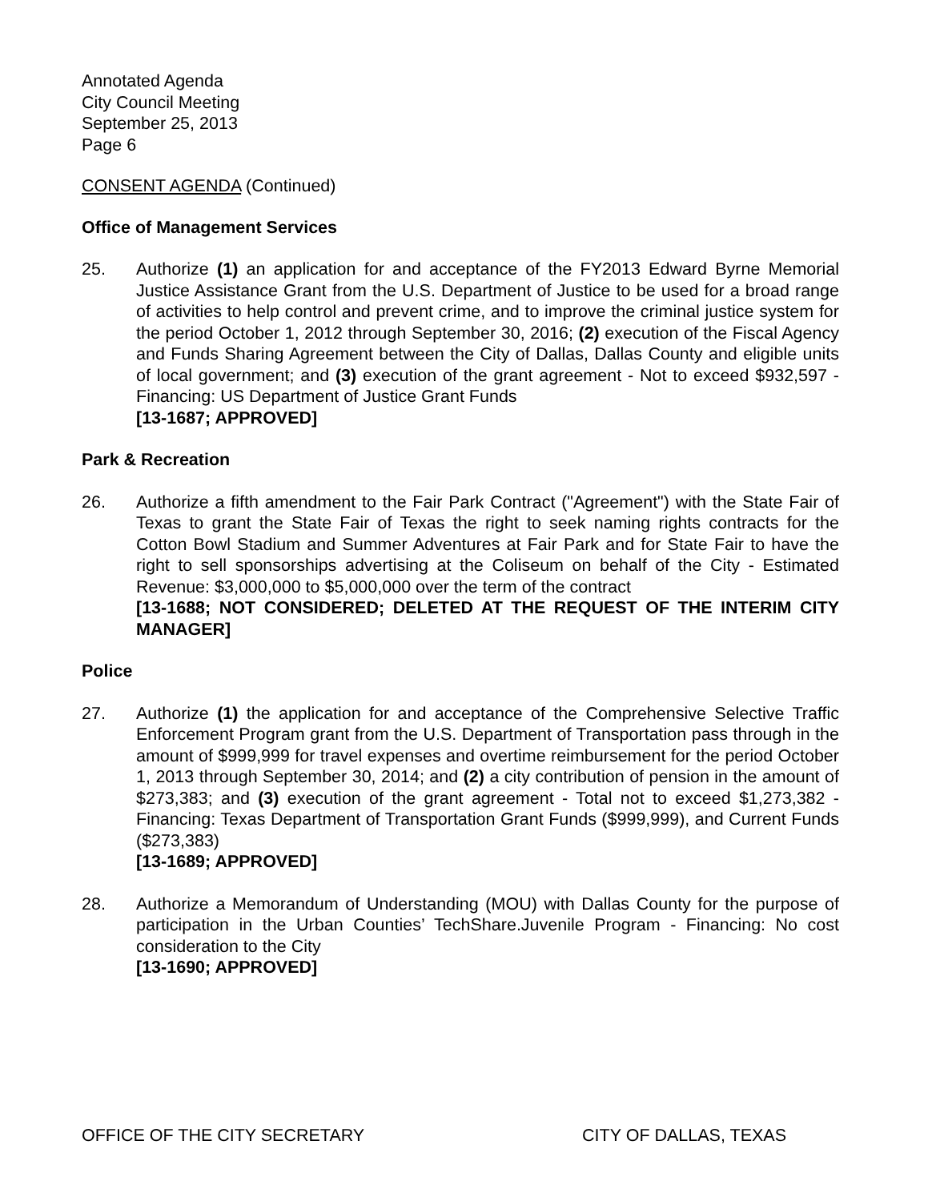Annotated Agenda
City Council Meeting
September 25, 2013
Page 6
CONSENT AGENDA (Continued)
Office of Management Services
25. Authorize (1) an application for and acceptance of the FY2013 Edward Byrne Memorial Justice Assistance Grant from the U.S. Department of Justice to be used for a broad range of activities to help control and prevent crime, and to improve the criminal justice system for the period October 1, 2012 through September 30, 2016; (2) execution of the Fiscal Agency and Funds Sharing Agreement between the City of Dallas, Dallas County and eligible units of local government; and (3) execution of the grant agreement - Not to exceed $932,597 - Financing: US Department of Justice Grant Funds
[13-1687; APPROVED]
Park & Recreation
26. Authorize a fifth amendment to the Fair Park Contract ("Agreement") with the State Fair of Texas to grant the State Fair of Texas the right to seek naming rights contracts for the Cotton Bowl Stadium and Summer Adventures at Fair Park and for State Fair to have the right to sell sponsorships advertising at the Coliseum on behalf of the City - Estimated Revenue: $3,000,000 to $5,000,000 over the term of the contract
[13-1688; NOT CONSIDERED; DELETED AT THE REQUEST OF THE INTERIM CITY MANAGER]
Police
27. Authorize (1) the application for and acceptance of the Comprehensive Selective Traffic Enforcement Program grant from the U.S. Department of Transportation pass through in the amount of $999,999 for travel expenses and overtime reimbursement for the period October 1, 2013 through September 30, 2014; and (2) a city contribution of pension in the amount of $273,383; and (3) execution of the grant agreement - Total not to exceed $1,273,382 - Financing: Texas Department of Transportation Grant Funds ($999,999), and Current Funds ($273,383)
[13-1689; APPROVED]
28. Authorize a Memorandum of Understanding (MOU) with Dallas County for the purpose of participation in the Urban Counties’ TechShare.Juvenile Program - Financing: No cost consideration to the City
[13-1690; APPROVED]
OFFICE OF THE CITY SECRETARY CITY OF DALLAS, TEXAS